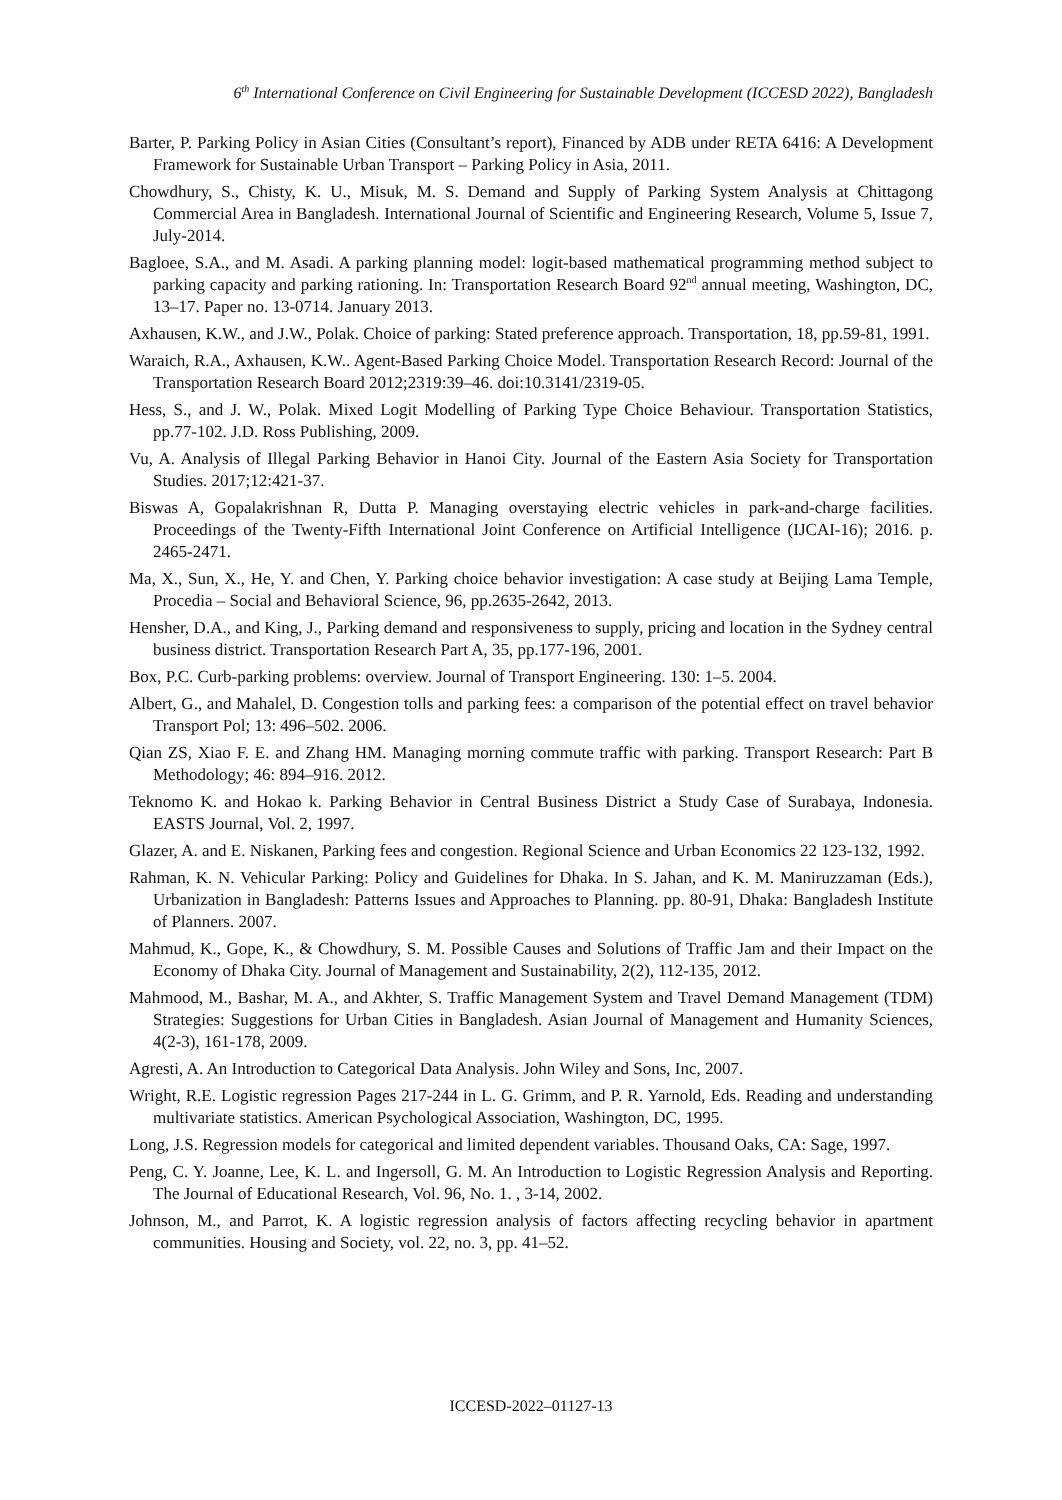6<sup>th</sup> International Conference on Civil Engineering for Sustainable Development (ICCESD 2022), Bangladesh
Barter, P. Parking Policy in Asian Cities (Consultant’s report), Financed by ADB under RETA 6416: A Development Framework for Sustainable Urban Transport – Parking Policy in Asia, 2011.
Chowdhury, S., Chisty, K. U., Misuk, M. S. Demand and Supply of Parking System Analysis at Chittagong Commercial Area in Bangladesh. International Journal of Scientific and Engineering Research, Volume 5, Issue 7, July-2014.
Bagloee, S.A., and M. Asadi. A parking planning model: logit-based mathematical programming method subject to parking capacity and parking rationing. In: Transportation Research Board 92<sup>nd</sup> annual meeting, Washington, DC, 13–17. Paper no. 13-0714. January 2013.
Axhausen, K.W., and J.W., Polak. Choice of parking: Stated preference approach. Transportation, 18, pp.59-81, 1991.
Waraich, R.A., Axhausen, K.W.. Agent-Based Parking Choice Model. Transportation Research Record: Journal of the Transportation Research Board 2012;2319:39–46. doi:10.3141/2319-05.
Hess, S., and J. W., Polak. Mixed Logit Modelling of Parking Type Choice Behaviour. Transportation Statistics, pp.77-102. J.D. Ross Publishing, 2009.
Vu, A. Analysis of Illegal Parking Behavior in Hanoi City. Journal of the Eastern Asia Society for Transportation Studies. 2017;12:421-37.
Biswas A, Gopalakrishnan R, Dutta P. Managing overstaying electric vehicles in park-and-charge facilities. Proceedings of the Twenty-Fifth International Joint Conference on Artificial Intelligence (IJCAI-16); 2016. p. 2465-2471.
Ma, X., Sun, X., He, Y. and Chen, Y. Parking choice behavior investigation: A case study at Beijing Lama Temple, Procedia – Social and Behavioral Science, 96, pp.2635-2642, 2013.
Hensher, D.A., and King, J., Parking demand and responsiveness to supply, pricing and location in the Sydney central business district. Transportation Research Part A, 35, pp.177-196, 2001.
Box, P.C. Curb-parking problems: overview. Journal of Transport Engineering. 130: 1–5. 2004.
Albert, G., and Mahalel, D. Congestion tolls and parking fees: a comparison of the potential effect on travel behavior Transport Pol; 13: 496–502. 2006.
Qian ZS, Xiao F. E. and Zhang HM. Managing morning commute traffic with parking. Transport Research: Part B Methodology; 46: 894–916. 2012.
Teknomo K. and Hokao k. Parking Behavior in Central Business District a Study Case of Surabaya, Indonesia. EASTS Journal, Vol. 2, 1997.
Glazer, A. and E. Niskanen, Parking fees and congestion. Regional Science and Urban Economics 22 123-132, 1992.
Rahman, K. N. Vehicular Parking: Policy and Guidelines for Dhaka. In S. Jahan, and K. M. Maniruzzaman (Eds.), Urbanization in Bangladesh: Patterns Issues and Approaches to Planning. pp. 80-91, Dhaka: Bangladesh Institute of Planners. 2007.
Mahmud, K., Gope, K., & Chowdhury, S. M. Possible Causes and Solutions of Traffic Jam and their Impact on the Economy of Dhaka City. Journal of Management and Sustainability, 2(2), 112-135, 2012.
Mahmood, M., Bashar, M. A., and Akhter, S. Traffic Management System and Travel Demand Management (TDM) Strategies: Suggestions for Urban Cities in Bangladesh. Asian Journal of Management and Humanity Sciences, 4(2-3), 161-178, 2009.
Agresti, A. An Introduction to Categorical Data Analysis. John Wiley and Sons, Inc, 2007.
Wright, R.E. Logistic regression Pages 217-244 in L. G. Grimm, and P. R. Yarnold, Eds. Reading and understanding multivariate statistics. American Psychological Association, Washington, DC, 1995.
Long, J.S. Regression models for categorical and limited dependent variables. Thousand Oaks, CA: Sage, 1997.
Peng, C. Y. Joanne, Lee, K. L. and Ingersoll, G. M. An Introduction to Logistic Regression Analysis and Reporting. The Journal of Educational Research, Vol. 96, No. 1. , 3-14, 2002.
Johnson, M., and Parrot, K. A logistic regression analysis of factors affecting recycling behavior in apartment communities. Housing and Society, vol. 22, no. 3, pp. 41–52.
ICCESD-2022–01127-13